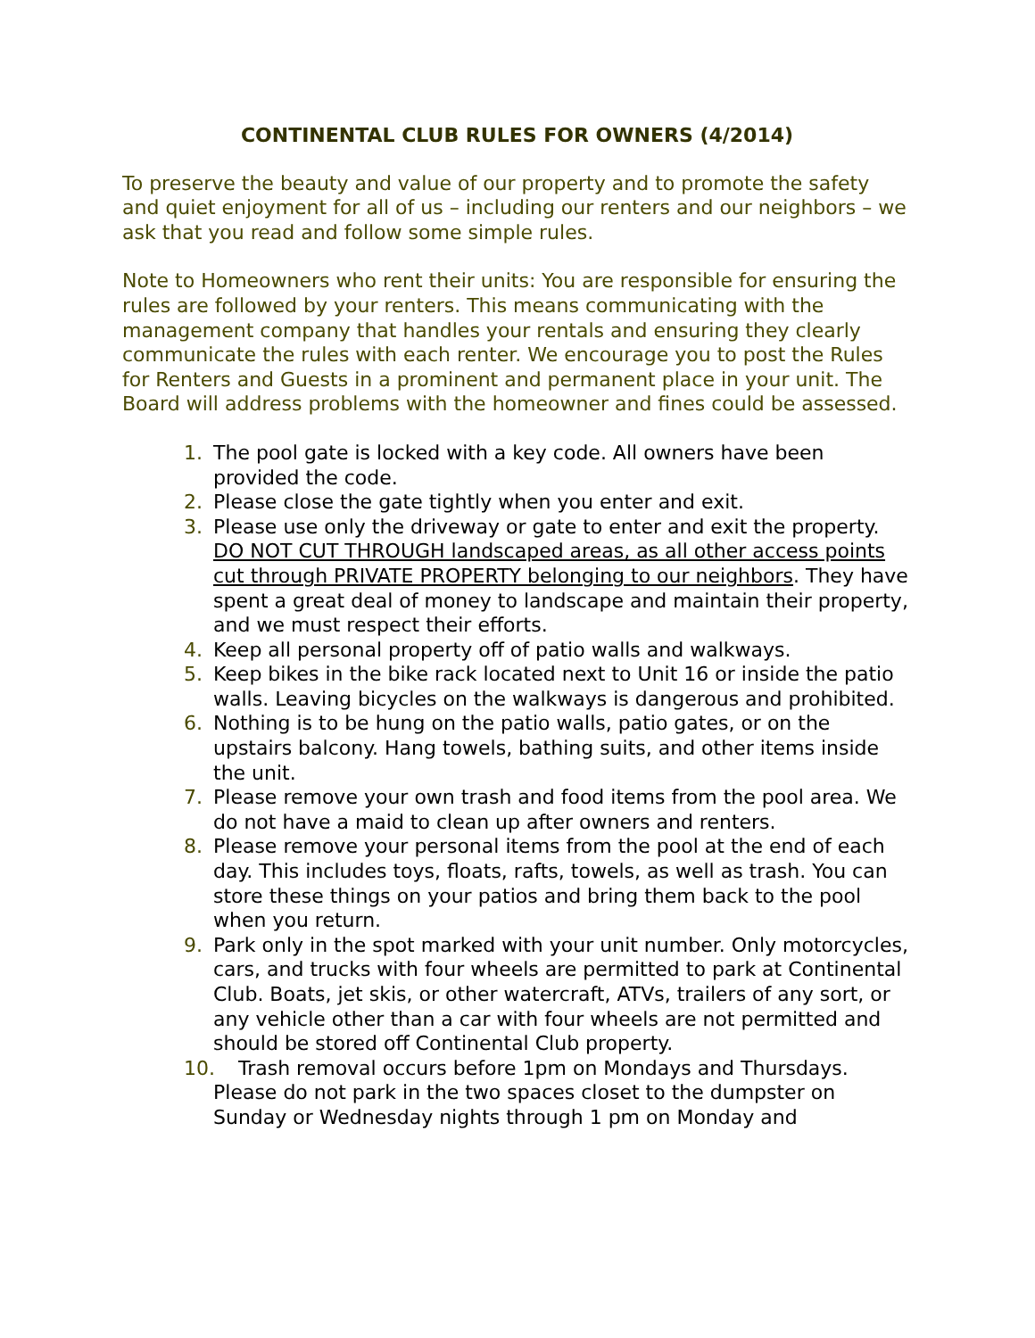CONTINENTAL CLUB RULES FOR OWNERS (4/2014)
To preserve the beauty and value of our property and to promote the safety and quiet enjoyment for all of us – including our renters and our neighbors – we ask that you read and follow some simple rules.
Note to Homeowners who rent their units: You are responsible for ensuring the rules are followed by your renters. This means communicating with the management company that handles your rentals and ensuring they clearly communicate the rules with each renter. We encourage you to post the Rules for Renters and Guests in a prominent and permanent place in your unit. The Board will address problems with the homeowner and fines could be assessed.
1. The pool gate is locked with a key code. All owners have been provided the code.
2. Please close the gate tightly when you enter and exit.
3. Please use only the driveway or gate to enter and exit the property. DO NOT CUT THROUGH landscaped areas, as all other access points cut through PRIVATE PROPERTY belonging to our neighbors. They have spent a great deal of money to landscape and maintain their property, and we must respect their efforts.
4. Keep all personal property off of patio walls and walkways.
5. Keep bikes in the bike rack located next to Unit 16 or inside the patio walls. Leaving bicycles on the walkways is dangerous and prohibited.
6. Nothing is to be hung on the patio walls, patio gates, or on the upstairs balcony. Hang towels, bathing suits, and other items inside the unit.
7. Please remove your own trash and food items from the pool area. We do not have a maid to clean up after owners and renters.
8. Please remove your personal items from the pool at the end of each day. This includes toys, floats, rafts, towels, as well as trash. You can store these things on your patios and bring them back to the pool when you return.
9. Park only in the spot marked with your unit number. Only motorcycles, cars, and trucks with four wheels are permitted to park at Continental Club. Boats, jet skis, or other watercraft, ATVs, trailers of any sort, or any vehicle other than a car with four wheels are not permitted and should be stored off Continental Club property.
10. Trash removal occurs before 1pm on Mondays and Thursdays. Please do not park in the two spaces closet to the dumpster on Sunday or Wednesday nights through 1 pm on Monday and